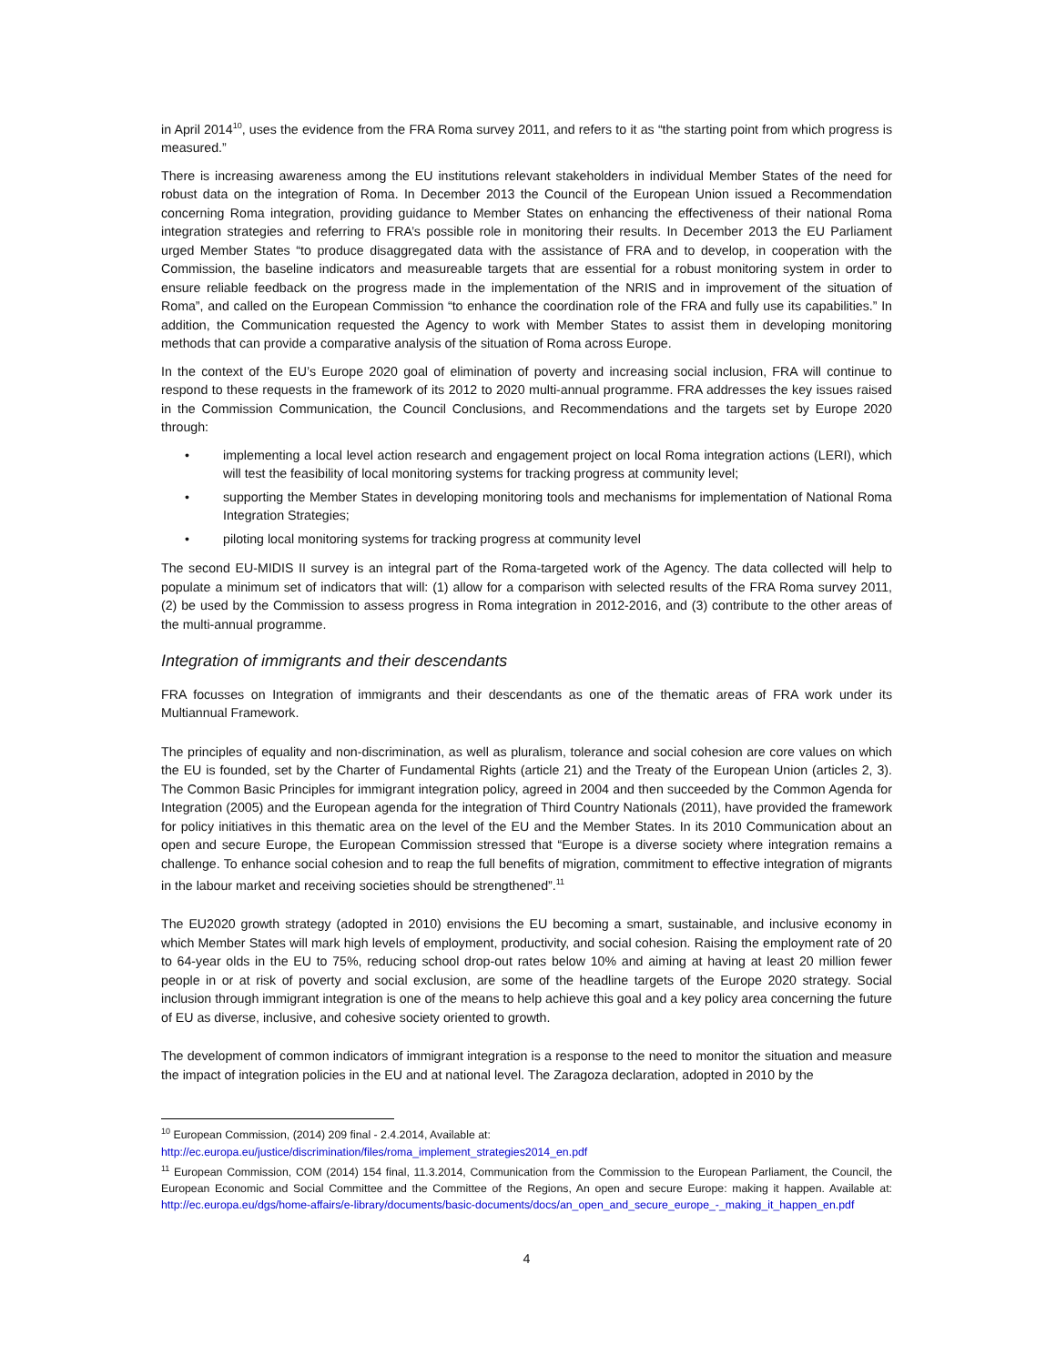in April 2014<sup>10</sup>, uses the evidence from the FRA Roma survey 2011, and refers to it as “the starting point from which progress is measured.”
There is increasing awareness among the EU institutions relevant stakeholders in individual Member States of the need for robust data on the integration of Roma. In December 2013 the Council of the European Union issued a Recommendation concerning Roma integration, providing guidance to Member States on enhancing the effectiveness of their national Roma integration strategies and referring to FRA’s possible role in monitoring their results. In December 2013 the EU Parliament urged Member States “to produce disaggregated data with the assistance of FRA and to develop, in cooperation with the Commission, the baseline indicators and measureable targets that are essential for a robust monitoring system in order to ensure reliable feedback on the progress made in the implementation of the NRIS and in improvement of the situation of Roma”, and called on the European Commission “to enhance the coordination role of the FRA and fully use its capabilities.” In addition, the Communication requested the Agency to work with Member States to assist them in developing monitoring methods that can provide a comparative analysis of the situation of Roma across Europe.
In the context of the EU’s Europe 2020 goal of elimination of poverty and increasing social inclusion, FRA will continue to respond to these requests in the framework of its 2012 to 2020 multi-annual programme. FRA addresses the key issues raised in the Commission Communication, the Council Conclusions, and Recommendations and the targets set by Europe 2020 through:
• implementing a local level action research and engagement project on local Roma integration actions (LERI), which will test the feasibility of local monitoring systems for tracking progress at community level;
• supporting the Member States in developing monitoring tools and mechanisms for implementation of National Roma Integration Strategies;
• piloting local monitoring systems for tracking progress at community level
The second EU-MIDIS II survey is an integral part of the Roma-targeted work of the Agency. The data collected will help to populate a minimum set of indicators that will: (1) allow for a comparison with selected results of the FRA Roma survey 2011, (2) be used by the Commission to assess progress in Roma integration in 2012-2016, and (3) contribute to the other areas of the multi-annual programme.
Integration of immigrants and their descendants
FRA focusses on Integration of immigrants and their descendants as one of the thematic areas of FRA work under its Multiannual Framework.
The principles of equality and non-discrimination, as well as pluralism, tolerance and social cohesion are core values on which the EU is founded, set by the Charter of Fundamental Rights (article 21) and the Treaty of the European Union (articles 2, 3). The Common Basic Principles for immigrant integration policy, agreed in 2004 and then succeeded by the Common Agenda for Integration (2005) and the European agenda for the integration of Third Country Nationals (2011), have provided the framework for policy initiatives in this thematic area on the level of the EU and the Member States. In its 2010 Communication about an open and secure Europe, the European Commission stressed that “Europe is a diverse society where integration remains a challenge. To enhance social cohesion and to reap the full benefits of migration, commitment to effective integration of migrants in the labour market and receiving societies should be strengthened”.<sup>11</sup>
The EU2020 growth strategy (adopted in 2010) envisions the EU becoming a smart, sustainable, and inclusive economy in which Member States will mark high levels of employment, productivity, and social cohesion. Raising the employment rate of 20 to 64-year olds in the EU to 75%, reducing school drop-out rates below 10% and aiming at having at least 20 million fewer people in or at risk of poverty and social exclusion, are some of the headline targets of the Europe 2020 strategy. Social inclusion through immigrant integration is one of the means to help achieve this goal and a key policy area concerning the future of EU as diverse, inclusive, and cohesive society oriented to growth.
The development of common indicators of immigrant integration is a response to the need to monitor the situation and measure the impact of integration policies in the EU and at national level. The Zaragoza declaration, adopted in 2010 by the
<sup>10</sup> European Commission, (2014) 209 final - 2.4.2014, Available at:
http://ec.europa.eu/justice/discrimination/files/roma_implement_strategies2014_en.pdf
<sup>11</sup> European Commission, COM (2014) 154 final, 11.3.2014, Communication from the Commission to the European Parliament, the Council, the European Economic and Social Committee and the Committee of the Regions, An open and secure Europe: making it happen. Available at: http://ec.europa.eu/dgs/home-affairs/e-library/documents/basic-documents/docs/an_open_and_secure_europe_-_making_it_happen_en.pdf
4